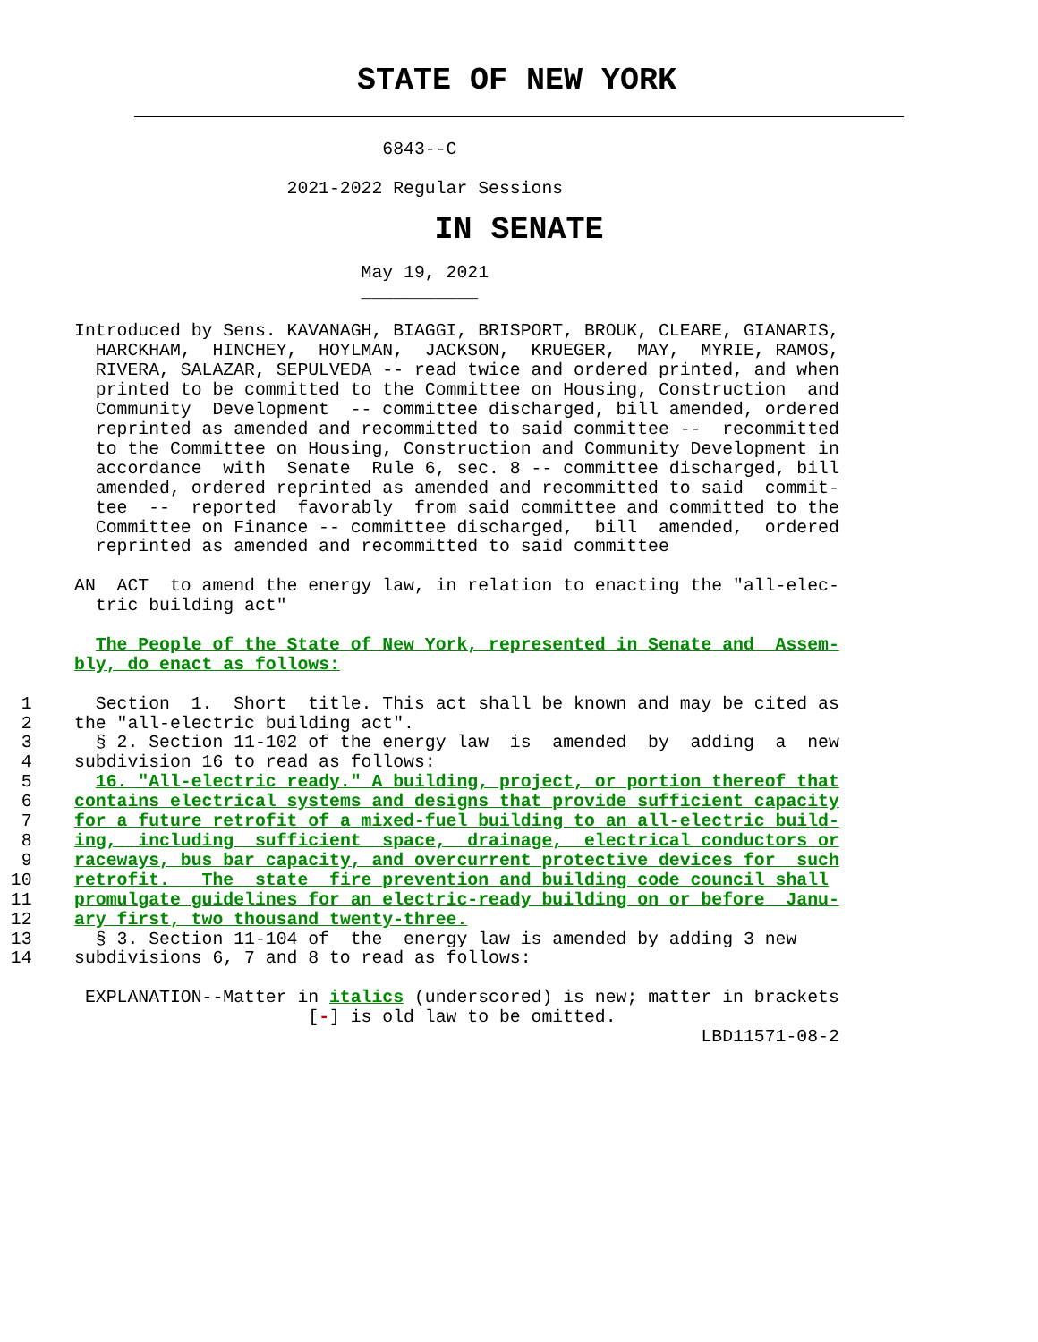STATE OF NEW YORK
                                    6843--C

                           2021-2022 Regular Sessions
IN SENATE
                                  May 19, 2021
                                  ___________

       Introduced by Sens. KAVANAGH, BIAGGI, BRISPORT, BROUK, CLEARE, GIANARIS,
         HARCKHAM,  HINCHEY,  HOYLMAN,  JACKSON,  KRUEGER,  MAY,  MYRIE, RAMOS,
         RIVERA, SALAZAR, SEPULVEDA -- read twice and ordered printed, and when
         printed to be committed to the Committee on Housing, Construction  and
         Community  Development  -- committee discharged, bill amended, ordered
         reprinted as amended and recommitted to said committee --  recommitted
         to the Committee on Housing, Construction and Community Development in
         accordance  with  Senate  Rule 6, sec. 8 -- committee discharged, bill
         amended, ordered reprinted as amended and recommitted to said  commit-
         tee  --  reported  favorably  from said committee and committed to the
         Committee on Finance -- committee discharged,  bill  amended,  ordered
         reprinted as amended and recommitted to said committee

       AN  ACT  to amend the energy law, in relation to enacting the "all-elec-
         tric building act"

         The People of the State of New York, represented in Senate and  Assem-
       bly, do enact as follows:

  1      Section  1.  Short  title. This act shall be known and may be cited as
  2    the "all-electric building act".
  3      § 2. Section 11-102 of the energy law  is  amended  by  adding  a  new
  4    subdivision 16 to read as follows:
  5      16. "All-electric ready." A building, project, or portion thereof that
  6    contains electrical systems and designs that provide sufficient capacity
  7    for a future retrofit of a mixed-fuel building to an all-electric build-
  8    ing,  including  sufficient  space,  drainage,  electrical conductors or
  9    raceways, bus bar capacity, and overcurrent protective devices for  such
 10    retrofit.   The  state  fire prevention and building code council shall
 11    promulgate guidelines for an electric-ready building on or before  Janu-
 12    ary first, two thousand twenty-three.
 13      § 3. Section 11-104 of  the  energy law is amended by adding 3 new
 14    subdivisions 6, 7 and 8 to read as follows:

        EXPLANATION--Matter in italics (underscored) is new; matter in brackets
                             [-] is old law to be omitted.
                                                                  LBD11571-08-2